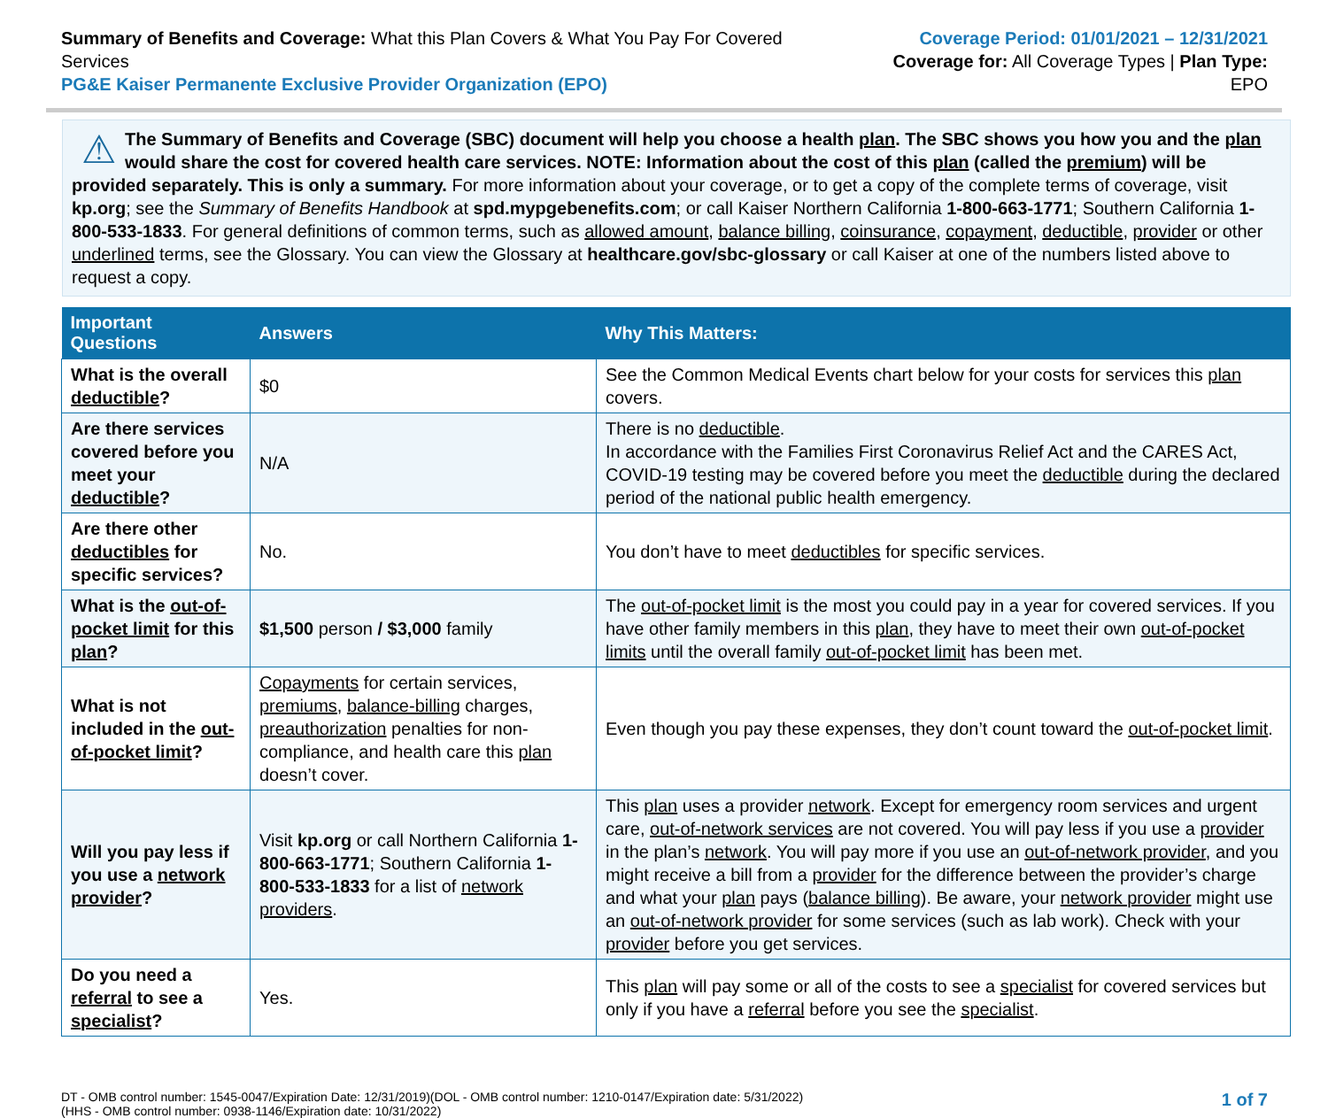Summary of Benefits and Coverage: What this Plan Covers & What You Pay For Covered Services
PG&E Kaiser Permanente Exclusive Provider Organization (EPO)
Coverage Period: 01/01/2021 – 12/31/2021
Coverage for: All Coverage Types | Plan Type: EPO
⚠
The Summary of Benefits and Coverage (SBC) document will help you choose a health plan. The SBC shows you how you and the plan would share the cost for covered health care services. NOTE: Information about the cost of this plan (called the premium) will be provided separately. This is only a summary. For more information about your coverage, or to get a copy of the complete terms of coverage, visit kp.org; see the Summary of Benefits Handbook at spd.mypgebenefits.com; or call Kaiser Northern California 1-800-663-1771; Southern California 1-800-533-1833. For general definitions of common terms, such as allowed amount, balance billing, coinsurance, copayment, deductible, provider or other underlined terms, see the Glossary. You can view the Glossary at healthcare.gov/sbc-glossary or call Kaiser at one of the numbers listed above to request a copy.
| Important Questions | Answers | Why This Matters: |
| --- | --- | --- |
| What is the overall deductible ? | $0 | See the Common Medical Events chart below for your costs for services this plan covers. |
| Are there services covered before you meet your deductible ? | N/A | There is no deductible . In accordance with the Families First Coronavirus Relief Act and the CARES Act, COVID-19 testing may be covered before you meet the deductible during the declared period of the national public health emergency. |
| Are there other deductibles for specific services? | No. | You don’t have to meet deductibles for specific services. |
| What is the out-of-pocket limit for this plan ? | $1,500 person / $3,000 family | The out-of-pocket limit is the most you could pay in a year for covered services. If you have other family members in this plan , they have to meet their own out-of-pocket limits until the overall family out-of-pocket limit has been met. |
| What is not included in the out-of-pocket limit ? | Copayments for certain services, premiums , balance-billing charges, preauthorization penalties for non-compliance, and health care this plan doesn’t cover. | Even though you pay these expenses, they don’t count toward the out-of-pocket limit . |
| Will you pay less if you use a network provider ? | Visit kp.org or call Northern California 1-800-663-1771 ; Southern California 1-800-533-1833 for a list of network providers . | This plan uses a provider network . Except for emergency room services and urgent care, out-of-network services are not covered. You will pay less if you use a provider in the plan’s network . You will pay more if you use an out-of-network provider , and you might receive a bill from a provider for the difference between the provider’s charge and what your plan pays ( balance billing ). Be aware, your network provider might use an out-of-network provider for some services (such as lab work). Check with your provider before you get services. |
| Do you need a referral to see a specialist ? | Yes. | This plan will pay some or all of the costs to see a specialist for covered services but only if you have a referral before you see the specialist . |
DT - OMB control number: 1545-0047/Expiration Date: 12/31/2019)(DOL - OMB control number: 1210-0147/Expiration date: 5/31/2022)
(HHS - OMB control number: 0938-1146/Expiration date: 10/31/2022)
1 of 7